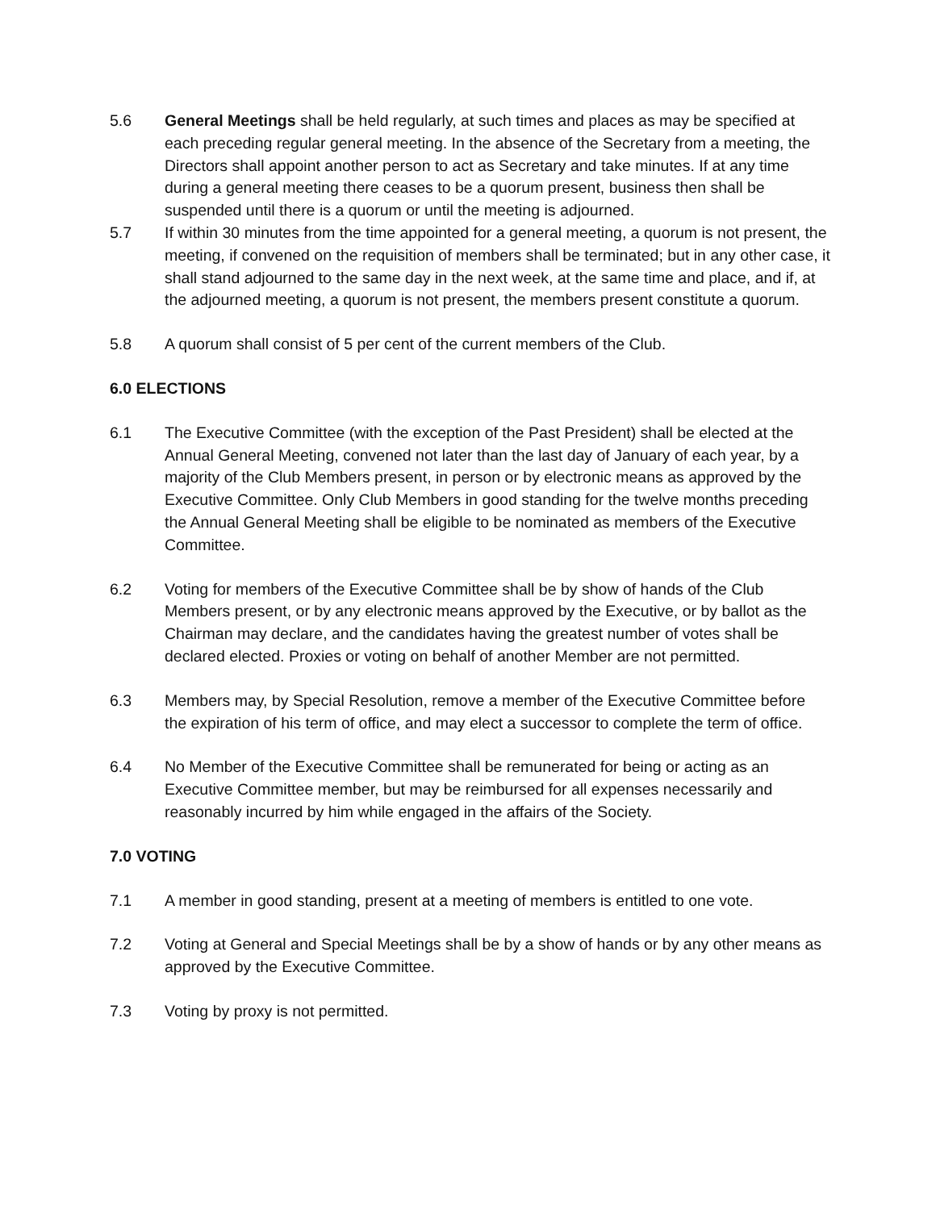5.6 General Meetings shall be held regularly, at such times and places as may be specified at each preceding regular general meeting. In the absence of the Secretary from a meeting, the Directors shall appoint another person to act as Secretary and take minutes. If at any time during a general meeting there ceases to be a quorum present, business then shall be suspended until there is a quorum or until the meeting is adjourned.
5.7 If within 30 minutes from the time appointed for a general meeting, a quorum is not present, the meeting, if convened on the requisition of members shall be terminated; but in any other case, it shall stand adjourned to the same day in the next week, at the same time and place, and if, at the adjourned meeting, a quorum is not present, the members present constitute a quorum.
5.8 A quorum shall consist of 5 per cent of the current members of the Club.
6.0 ELECTIONS
6.1 The Executive Committee (with the exception of the Past President) shall be elected at the Annual General Meeting, convened not later than the last day of January of each year, by a majority of the Club Members present, in person or by electronic means as approved by the Executive Committee. Only Club Members in good standing for the twelve months preceding the Annual General Meeting shall be eligible to be nominated as members of the Executive Committee.
6.2 Voting for members of the Executive Committee shall be by show of hands of the Club Members present, or by any electronic means approved by the Executive, or by ballot as the Chairman may declare, and the candidates having the greatest number of votes shall be declared elected. Proxies or voting on behalf of another Member are not permitted.
6.3 Members may, by Special Resolution, remove a member of the Executive Committee before the expiration of his term of office, and may elect a successor to complete the term of office.
6.4 No Member of the Executive Committee shall be remunerated for being or acting as an Executive Committee member, but may be reimbursed for all expenses necessarily and reasonably incurred by him while engaged in the affairs of the Society.
7.0 VOTING
7.1 A member in good standing, present at a meeting of members is entitled to one vote.
7.2 Voting at General and Special Meetings shall be by a show of hands or by any other means as approved by the Executive Committee.
7.3 Voting by proxy is not permitted.